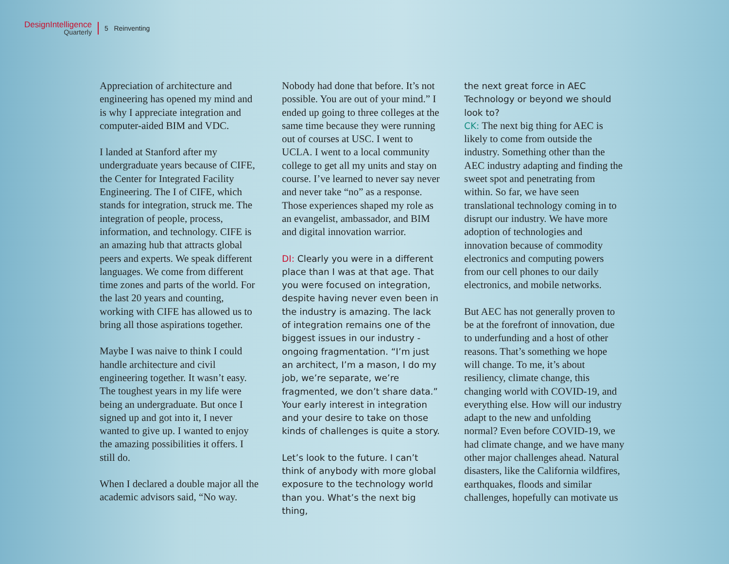DesignIntelligence
Quarterly
5 Reinventing
Appreciation of architecture and engineering has opened my mind and is why I appreciate integration and computer-aided BIM and VDC.
I landed at Stanford after my undergraduate years because of CIFE, the Center for Integrated Facility Engineering. The I of CIFE, which stands for integration, struck me. The integration of people, process, information, and technology. CIFE is an amazing hub that attracts global peers and experts. We speak different languages. We come from different time zones and parts of the world. For the last 20 years and counting, working with CIFE has allowed us to bring all those aspirations together.
Maybe I was naive to think I could handle architecture and civil engineering together. It wasn’t easy. The toughest years in my life were being an undergraduate. But once I signed up and got into it, I never wanted to give up. I wanted to enjoy the amazing possibilities it offers. I still do.
When I declared a double major all the academic advisors said, “No way.
Nobody had done that before. It’s not possible. You are out of your mind.” I ended up going to three colleges at the same time because they were running out of courses at USC. I went to UCLA. I went to a local community college to get all my units and stay on course. I’ve learned to never say never and never take “no” as a response. Those experiences shaped my role as an evangelist, ambassador, and BIM and digital innovation warrior.
DI: Clearly you were in a different place than I was at that age. That you were focused on integration, despite having never even been in the industry is amazing. The lack of integration remains one of the biggest issues in our industry - ongoing fragmentation. “I’m just an architect, I’m a mason, I do my job, we’re separate, we’re fragmented, we don’t share data.” Your early interest in integration and your desire to take on those kinds of challenges is quite a story.
Let’s look to the future. I can’t think of anybody with more global exposure to the technology world than you. What’s the next big thing,
the next great force in AEC Technology or beyond we should look to?
CK: The next big thing for AEC is likely to come from outside the industry. Something other than the AEC industry adapting and finding the sweet spot and penetrating from within. So far, we have seen translational technology coming in to disrupt our industry. We have more adoption of technologies and innovation because of commodity electronics and computing powers from our cell phones to our daily electronics, and mobile networks.
But AEC has not generally proven to be at the forefront of innovation, due to underfunding and a host of other reasons. That’s something we hope will change. To me, it’s about resiliency, climate change, this changing world with COVID-19, and everything else. How will our industry adapt to the new and unfolding normal? Even before COVID-19, we had climate change, and we have many other major challenges ahead. Natural disasters, like the California wildfires, earthquakes, floods and similar challenges, hopefully can motivate us